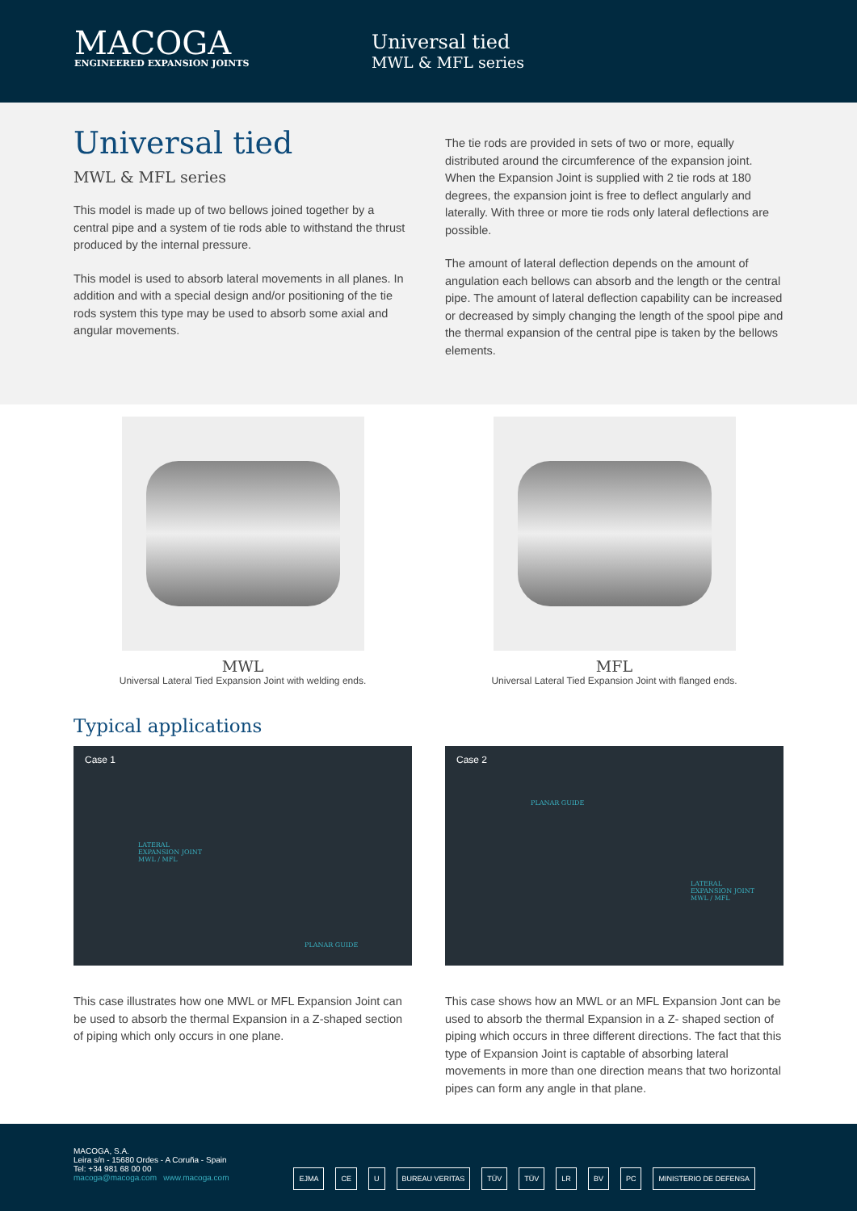MACOGA
ENGINEERED EXPANSION JOINTS
Universal tied
MWL & MFL series
Universal tied
MWL & MFL series
This model is made up of two bellows joined together by a central pipe and a system of tie rods able to withstand the thrust produced by the internal pressure.
This model is used to absorb lateral movements in all planes. In addition and with a special design and/or positioning of the tie rods system this type may be used to absorb some axial and angular movements.
The tie rods are provided in sets of two or more, equally distributed around the circumference of the expansion joint. When the Expansion Joint is supplied with 2 tie rods at 180 degrees, the expansion joint is free to deflect angularly and laterally. With three or more tie rods only lateral deflections are possible.
The amount of lateral deflection depends on the amount of angulation each bellows can absorb and the length or the central pipe. The amount of lateral deflection capability can be increased or decreased by simply changing the length of the spool pipe and the thermal expansion of the central pipe is taken by the bellows elements.
MWL
Universal Lateral Tied Expansion Joint with welding ends.
MFL
Universal Lateral Tied Expansion Joint with flanged ends.
Typical applications
Case 1
LATERAL
EXPANSION JOINT
MWL / MFL
PLANAR GUIDE
This case illustrates how one MWL or MFL Expansion Joint can be used to absorb the thermal Expansion in a Z-shaped section of piping which only occurs in one plane.
Case 2
PLANAR GUIDE
LATERAL
EXPANSION JOINT
MWL / MFL
This case shows how an MWL or an MFL Expansion Jont can be used to absorb the thermal Expansion in a Z- shaped section of piping which occurs in three different directions. The fact that this type of Expansion Joint is captable of absorbing lateral movements in more than one direction means that two horizontal pipes can form any angle in that plane.
MACOGA, S.A.
Leira s/n - 15680 Ordes - A Coruña - Spain
Tel: +34 981 68 00 00
macoga@macoga.com www.macoga.com
EJMA CE U BUREAU VERITAS TÜV TÜV LR BV PC MINISTERIO DE DEFENSA